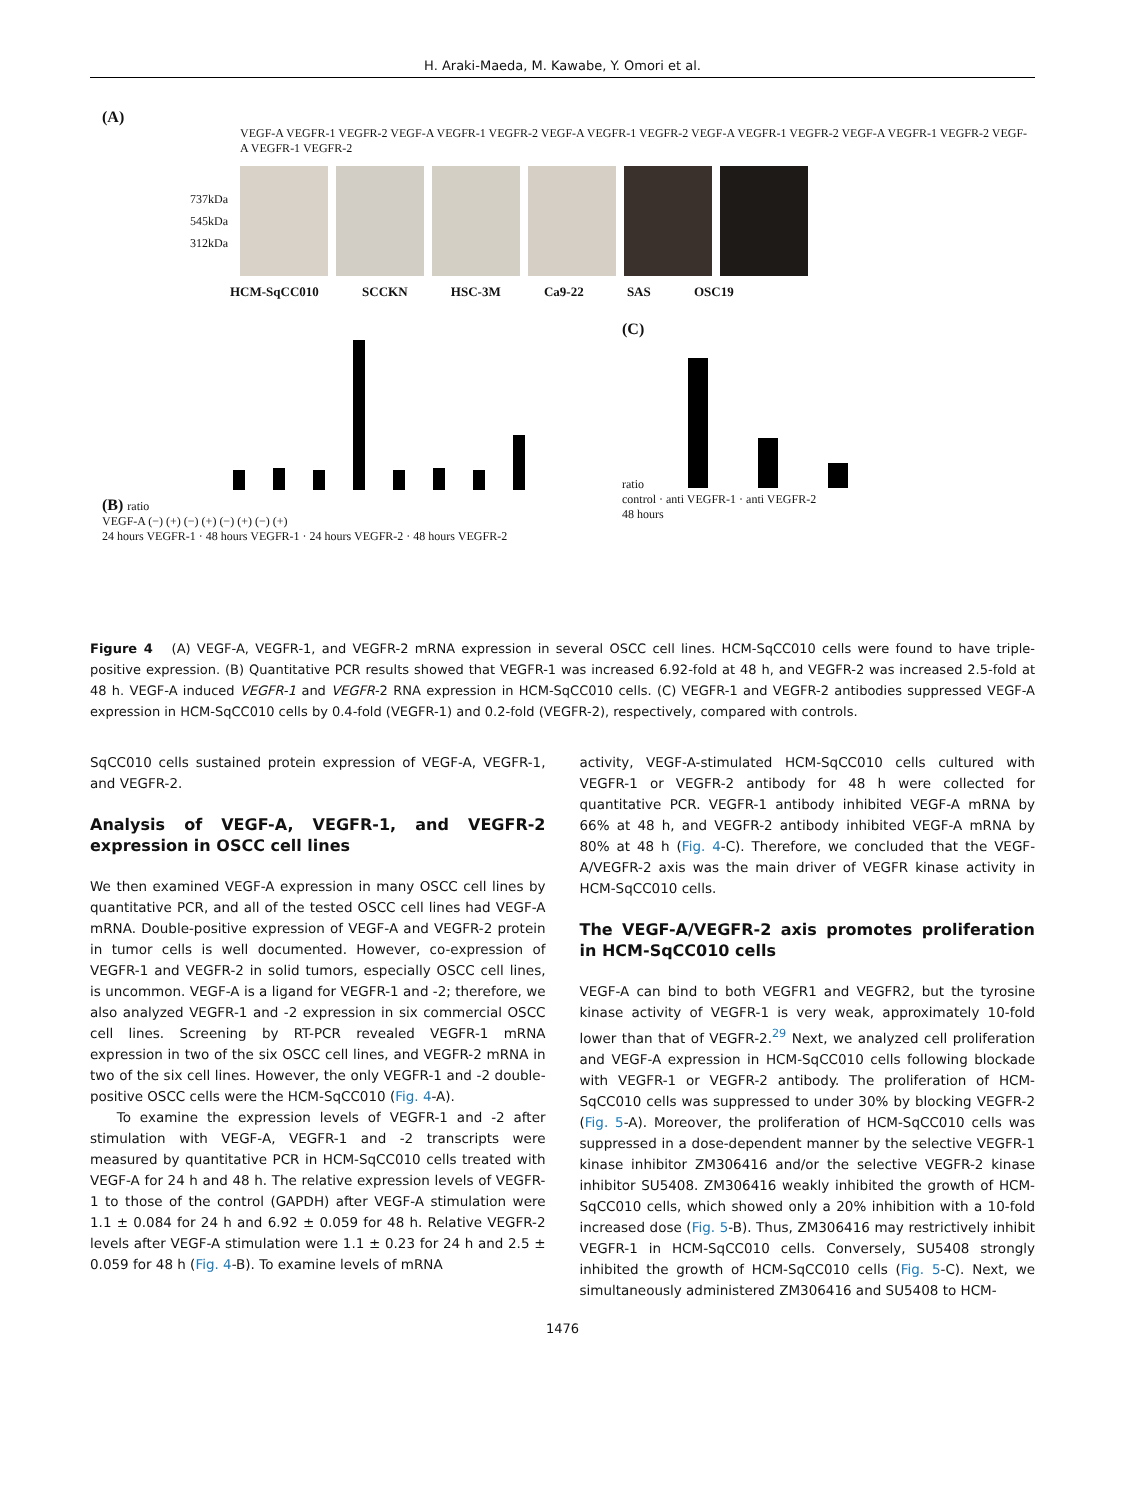H. Araki-Maeda, M. Kawabe, Y. Omori et al.
(A)
VEGF-A VEGFR-1 VEGFR-2 VEGF-A VEGFR-1 VEGFR-2 VEGF-A VEGFR-1 VEGFR-2 VEGF-A VEGFR-1 VEGFR-2 VEGF-A VEGFR-1 VEGFR-2 VEGF-A VEGFR-1 VEGFR-2
737kDa
545kDa
312kDa
HCM-SqCC010 SCCKN HSC-3M Ca9-22 SAS OSC19
(B) ratio
VEGF-A (−) (+) (−) (+) (−) (+) (−) (+)
24 hours VEGFR-1 · 48 hours VEGFR-1 · 24 hours VEGFR-2 · 48 hours VEGFR-2
(C)
ratio
control · anti VEGFR-1 · anti VEGFR-2
48 hours
Figure 4 (A) VEGF-A, VEGFR-1, and VEGFR-2 mRNA expression in several OSCC cell lines. HCM-SqCC010 cells were found to have triple-positive expression. (B) Quantitative PCR results showed that VEGFR-1 was increased 6.92-fold at 48 h, and VEGFR-2 was increased 2.5-fold at 48 h. VEGF-A induced VEGFR-1 and VEGFR-2 RNA expression in HCM-SqCC010 cells. (C) VEGFR-1 and VEGFR-2 antibodies suppressed VEGF-A expression in HCM-SqCC010 cells by 0.4-fold (VEGFR-1) and 0.2-fold (VEGFR-2), respectively, compared with controls.
SqCC010 cells sustained protein expression of VEGF-A, VEGFR-1, and VEGFR-2.
Analysis of VEGF-A, VEGFR-1, and VEGFR-2 expression in OSCC cell lines
We then examined VEGF-A expression in many OSCC cell lines by quantitative PCR, and all of the tested OSCC cell lines had VEGF-A mRNA. Double-positive expression of VEGF-A and VEGFR-2 protein in tumor cells is well documented. However, co-expression of VEGFR-1 and VEGFR-2 in solid tumors, especially OSCC cell lines, is uncommon. VEGF-A is a ligand for VEGFR-1 and -2; therefore, we also analyzed VEGFR-1 and -2 expression in six commercial OSCC cell lines. Screening by RT-PCR revealed VEGFR-1 mRNA expression in two of the six OSCC cell lines, and VEGFR-2 mRNA in two of the six cell lines. However, the only VEGFR-1 and -2 double-positive OSCC cells were the HCM-SqCC010 (Fig. 4-A).
To examine the expression levels of VEGFR-1 and -2 after stimulation with VEGF-A, VEGFR-1 and -2 transcripts were measured by quantitative PCR in HCM-SqCC010 cells treated with VEGF-A for 24 h and 48 h. The relative expression levels of VEGFR-1 to those of the control (GAPDH) after VEGF-A stimulation were 1.1 ± 0.084 for 24 h and 6.92 ± 0.059 for 48 h. Relative VEGFR-2 levels after VEGF-A stimulation were 1.1 ± 0.23 for 24 h and 2.5 ± 0.059 for 48 h (Fig. 4-B). To examine levels of mRNA
activity, VEGF-A-stimulated HCM-SqCC010 cells cultured with VEGFR-1 or VEGFR-2 antibody for 48 h were collected for quantitative PCR. VEGFR-1 antibody inhibited VEGF-A mRNA by 66% at 48 h, and VEGFR-2 antibody inhibited VEGF-A mRNA by 80% at 48 h (Fig. 4-C). Therefore, we concluded that the VEGF-A/VEGFR-2 axis was the main driver of VEGFR kinase activity in HCM-SqCC010 cells.
The VEGF-A/VEGFR-2 axis promotes proliferation in HCM-SqCC010 cells
VEGF-A can bind to both VEGFR1 and VEGFR2, but the tyrosine kinase activity of VEGFR-1 is very weak, approximately 10-fold lower than that of VEGFR-2.<sup>29</sup> Next, we analyzed cell proliferation and VEGF-A expression in HCM-SqCC010 cells following blockade with VEGFR-1 or VEGFR-2 antibody. The proliferation of HCM-SqCC010 cells was suppressed to under 30% by blocking VEGFR-2 (Fig. 5-A). Moreover, the proliferation of HCM-SqCC010 cells was suppressed in a dose-dependent manner by the selective VEGFR-1 kinase inhibitor ZM306416 and/or the selective VEGFR-2 kinase inhibitor SU5408. ZM306416 weakly inhibited the growth of HCM-SqCC010 cells, which showed only a 20% inhibition with a 10-fold increased dose (Fig. 5-B). Thus, ZM306416 may restrictively inhibit VEGFR-1 in HCM-SqCC010 cells. Conversely, SU5408 strongly inhibited the growth of HCM-SqCC010 cells (Fig. 5-C). Next, we simultaneously administered ZM306416 and SU5408 to HCM-
1476